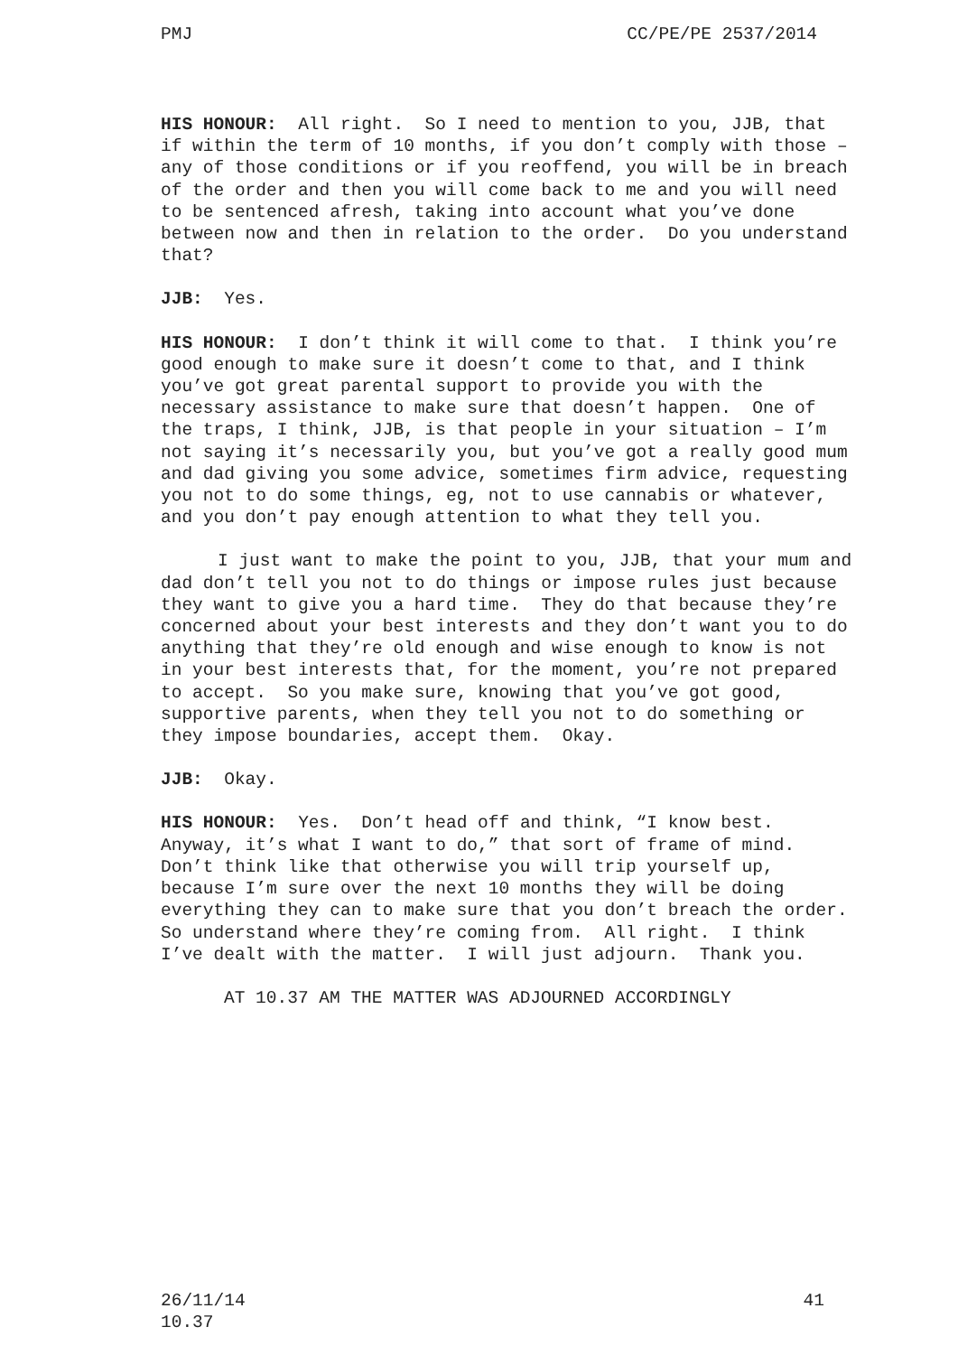PMJ CC/PE/PE 2537/2014
HIS HONOUR: All right. So I need to mention to you, JJB, that if within the term of 10 months, if you don’t comply with those – any of those conditions or if you reoffend, you will be in breach of the order and then you will come back to me and you will need to be sentenced afresh, taking into account what you’ve done between now and then in relation to the order. Do you understand that?
JJB: Yes.
HIS HONOUR: I don’t think it will come to that. I think you’re good enough to make sure it doesn’t come to that, and I think you’ve got great parental support to provide you with the necessary assistance to make sure that doesn’t happen. One of the traps, I think, JJB, is that people in your situation – I’m not saying it’s necessarily you, but you’ve got a really good mum and dad giving you some advice, sometimes firm advice, requesting you not to do some things, eg, not to use cannabis or whatever, and you don’t pay enough attention to what they tell you.
I just want to make the point to you, JJB, that your mum and dad don’t tell you not to do things or impose rules just because they want to give you a hard time. They do that because they’re concerned about your best interests and they don’t want you to do anything that they’re old enough and wise enough to know is not in your best interests that, for the moment, you’re not prepared to accept. So you make sure, knowing that you’ve got good, supportive parents, when they tell you not to do something or they impose boundaries, accept them. Okay.
JJB: Okay.
HIS HONOUR: Yes. Don’t head off and think, “I know best. Anyway, it’s what I want to do,” that sort of frame of mind. Don’t think like that otherwise you will trip yourself up, because I’m sure over the next 10 months they will be doing everything they can to make sure that you don’t breach the order. So understand where they’re coming from. All right. I think I’ve dealt with the matter. I will just adjourn. Thank you.
AT 10.37 AM THE MATTER WAS ADJOURNED ACCORDINGLY
26/11/14
10.37 41